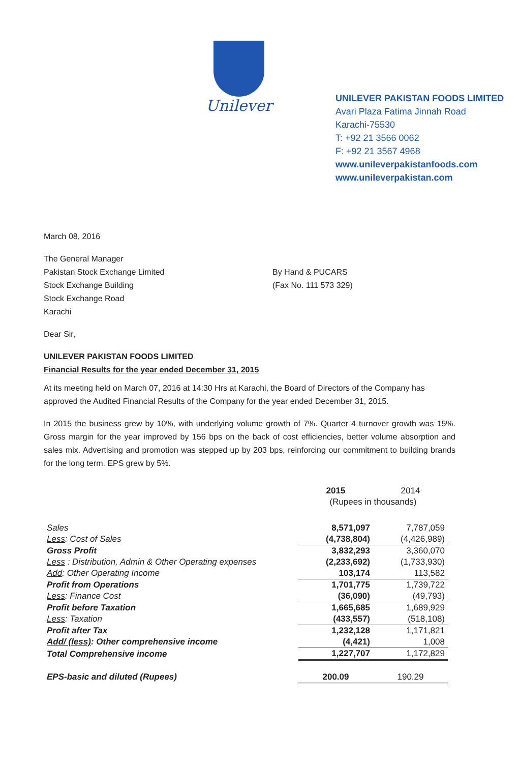Unilever
UNILEVER PAKISTAN FOODS LIMITED
Avari Plaza Fatima Jinnah Road
Karachi-75530
T: +92 21 3566 0062
F: +92 21 3567 4968
www.unileverpakistanfoods.com
www.unileverpakistan.com
March 08, 2016
The General Manager
Pakistan Stock Exchange Limited
Stock Exchange Building
Stock Exchange Road
Karachi
By Hand & PUCARS
(Fax No. 111 573 329)
Dear Sir,
UNILEVER PAKISTAN FOODS LIMITED
Financial Results for the year ended December 31, 2015
At its meeting held on March 07, 2016 at 14:30 Hrs at Karachi, the Board of Directors of the Company has approved the Audited Financial Results of the Company for the year ended December 31, 2015.
In 2015 the business grew by 10%, with underlying volume growth of 7%. Quarter 4 turnover growth was 15%. Gross margin for the year improved by 156 bps on the back of cost efficiencies, better volume absorption and sales mix. Advertising and promotion was stepped up by 203 bps, reinforcing our commitment to building brands for the long term. EPS grew by 5%.
| | 2015 | 2014 |
| | (Rupees in thousands) | |
| Sales | 8,571,097 | 7,787,059 |
| Less : Cost of Sales | (4,738,804) | (4,426,989) |
| Gross Profit | 3,832,293 | 3,360,070 |
| Less : Distribution, Admin & Other Operating expenses | (2,233,692) | (1,733,930) |
| Add : Other Operating Income | 103,174 | 113,582 |
| Profit from Operations | 1,701,775 | 1,739,722 |
| Less : Finance Cost | (36,090) | (49,793) |
| Profit before Taxation | 1,665,685 | 1,689,929 |
| Less : Taxation | (433,557) | (518,108) |
| Profit after Tax | 1,232,128 | 1,171,821 |
| Add/ (less) : Other comprehensive income | (4,421) | 1,008 |
| Total Comprehensive income | 1,227,707 | 1,172,829 |
| EPS-basic and diluted (Rupees) | 200.09 | 190.29 |